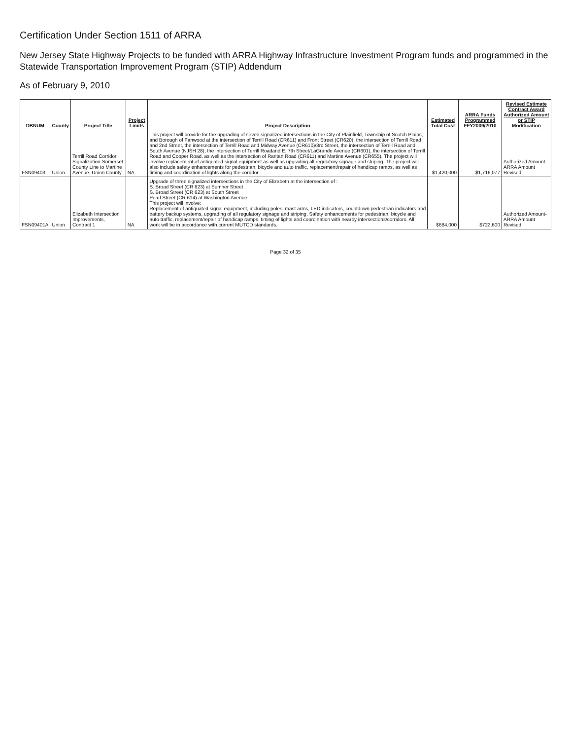Certification Under Section 1511 of ARRA
New Jersey State Highway Projects to be funded with ARRA Highway Infrastructure Investment Program funds and programmed in the Statewide Transportation Improvement Program (STIP) Addendum
As of February 9, 2010
| DBNUM | County | Project Title | Project Limits | Project Description | Estimated Total Cost | ARRA Funds Programmed FFY2009/2010 | Revised Estimate Contract Award Authorized Amount or STIP Modification |
| --- | --- | --- | --- | --- | --- | --- | --- |
| FSN09403 | Union | Terrill Road Corridor Signalization-Somerset County Line to Martine Avenue, Union County | NA | This project will provide for the upgrading of seven signalized intersections in the City of Plainfield, Township of Scotch Plains, and Borough of Fanwood at the intersection of Terrill Road (CR611) and Front Street (CR620), the intersection of Terrill Road and 2nd Street, the intersection of Terrill Road and Midway Avenue (CR610)/3rd Street, the intersection of Terrill Road and South Avenue (NJSH 28), the intersection of Terrill Roadand E. 7th Street/LaGrande Avenue (CR601), the intersection of Terrill Road and Cooper Road, as well as the intersection of Raritan Road (CR611) and Martine Avenue (CR655). The project will involve replacement of antiquated signal equipment as well as upgrading all regulatory signage and striping. The project will also include safety enhancements for pedestrian, bicycle and auto traffic, replacement/repair of handicap ramps, as well as timing and coordination of lights along the corridor. | $1,420,000 | $1,716,077 | Authorized Amount-ARRA Amount Revised |
| FSN09401A | Union | Elizabeth Intersection Improvements, Contract 1 | NA | Upgrade of three signalized intersections in the City of Elizabeth at the intersection of : S. Broad Street (CR 623) at Sumner Street S. Broad Street (CR 623) at South Street Pearl Street (CR 614) at Washington Avenue This project will involve: Replacement of antiquated signal equipment, including poles, mast arms, LED indicators, countdown pedestrian indicators and battery backup systems, upgrading of all regulatory signage and striping. Safety enhancements for pedestrian, bicycle and auto traffic, replacement/repair of handicap ramps, timing of lights and coordination with nearby intersections/corridors. All work will be in accordance with current MUTCD standards. | $684,000 | $722,600 | Authorized Amount-ARRA Amount Revised |
Page 32 of 35